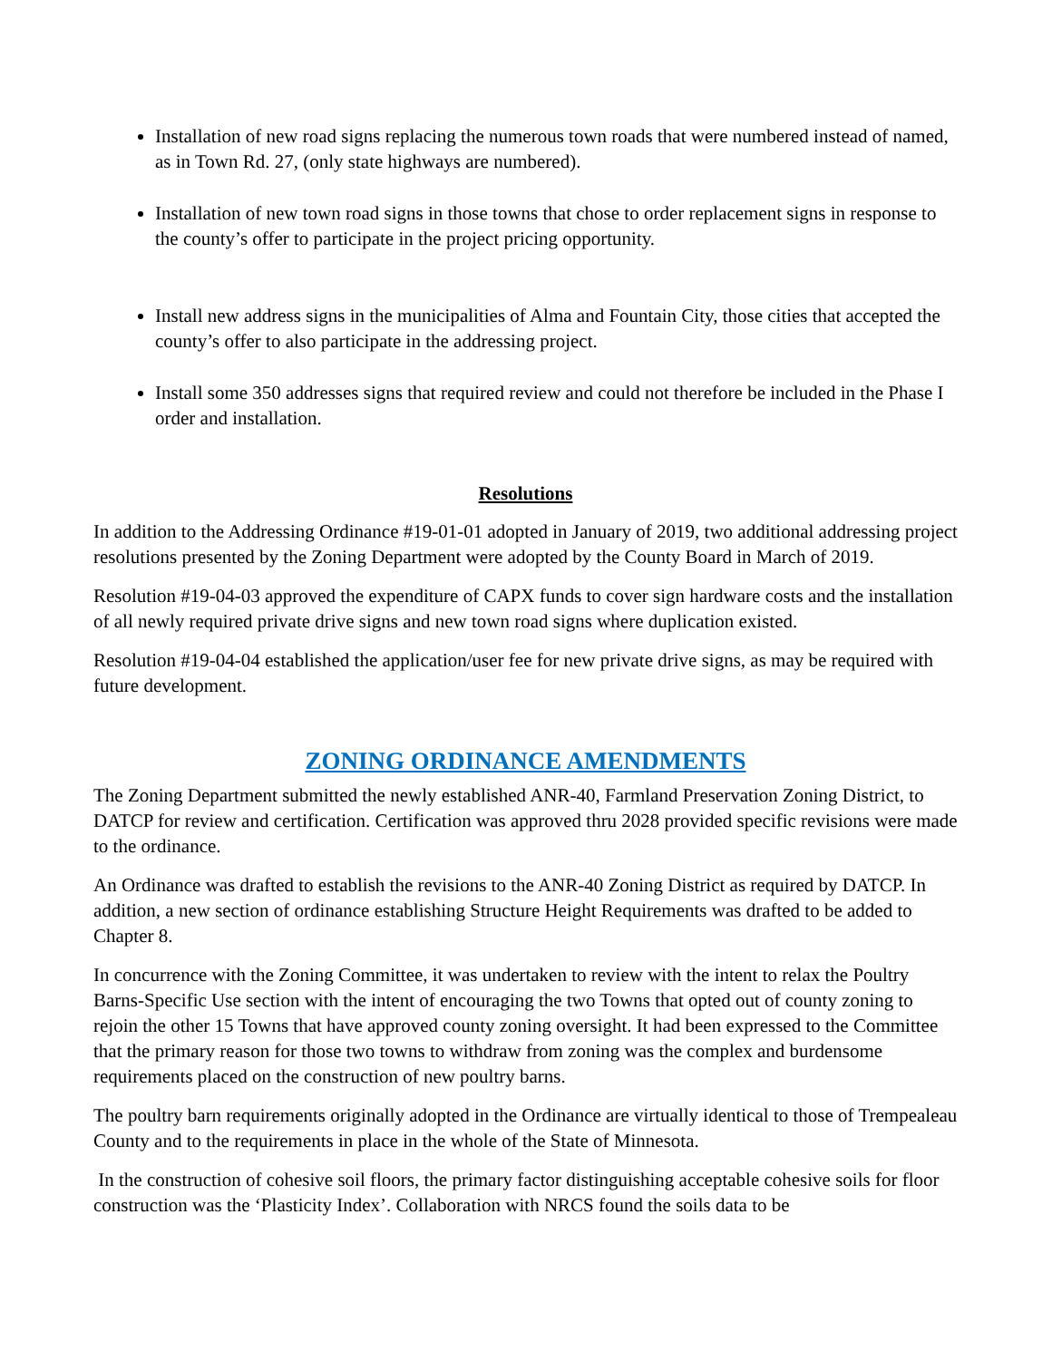Installation of new road signs replacing the numerous town roads that were numbered instead of named, as in Town Rd. 27, (only state highways are numbered).
Installation of new town road signs in those towns that chose to order replacement signs in response to the county’s offer to participate in the project pricing opportunity.
Install new address signs in the municipalities of Alma and Fountain City, those cities that accepted the county’s offer to also participate in the addressing project.
Install some 350 addresses signs that required review and could not therefore be included in the Phase I order and installation.
Resolutions
In addition to the Addressing Ordinance #19-01-01 adopted in January of 2019, two additional addressing project resolutions presented by the Zoning Department were adopted by the County Board in March of 2019.
Resolution #19-04-03 approved the expenditure of CAPX funds to cover sign hardware costs and the installation of all newly required private drive signs and new town road signs where duplication existed.
Resolution #19-04-04 established the application/user fee for new private drive signs, as may be required with future development.
ZONING ORDINANCE AMENDMENTS
The Zoning Department submitted the newly established ANR-40, Farmland Preservation Zoning District, to DATCP for review and certification. Certification was approved thru 2028 provided specific revisions were made to the ordinance.
An Ordinance was drafted to establish the revisions to the ANR-40 Zoning District as required by DATCP. In addition, a new section of ordinance establishing Structure Height Requirements was drafted to be added to Chapter 8.
In concurrence with the Zoning Committee, it was undertaken to review with the intent to relax the Poultry Barns-Specific Use section with the intent of encouraging the two Towns that opted out of county zoning to rejoin the other 15 Towns that have approved county zoning oversight. It had been expressed to the Committee that the primary reason for those two towns to withdraw from zoning was the complex and burdensome requirements placed on the construction of new poultry barns.
The poultry barn requirements originally adopted in the Ordinance are virtually identical to those of Trempealeau County and to the requirements in place in the whole of the State of Minnesota.
In the construction of cohesive soil floors, the primary factor distinguishing acceptable cohesive soils for floor construction was the ‘Plasticity Index’. Collaboration with NRCS found the soils data to be